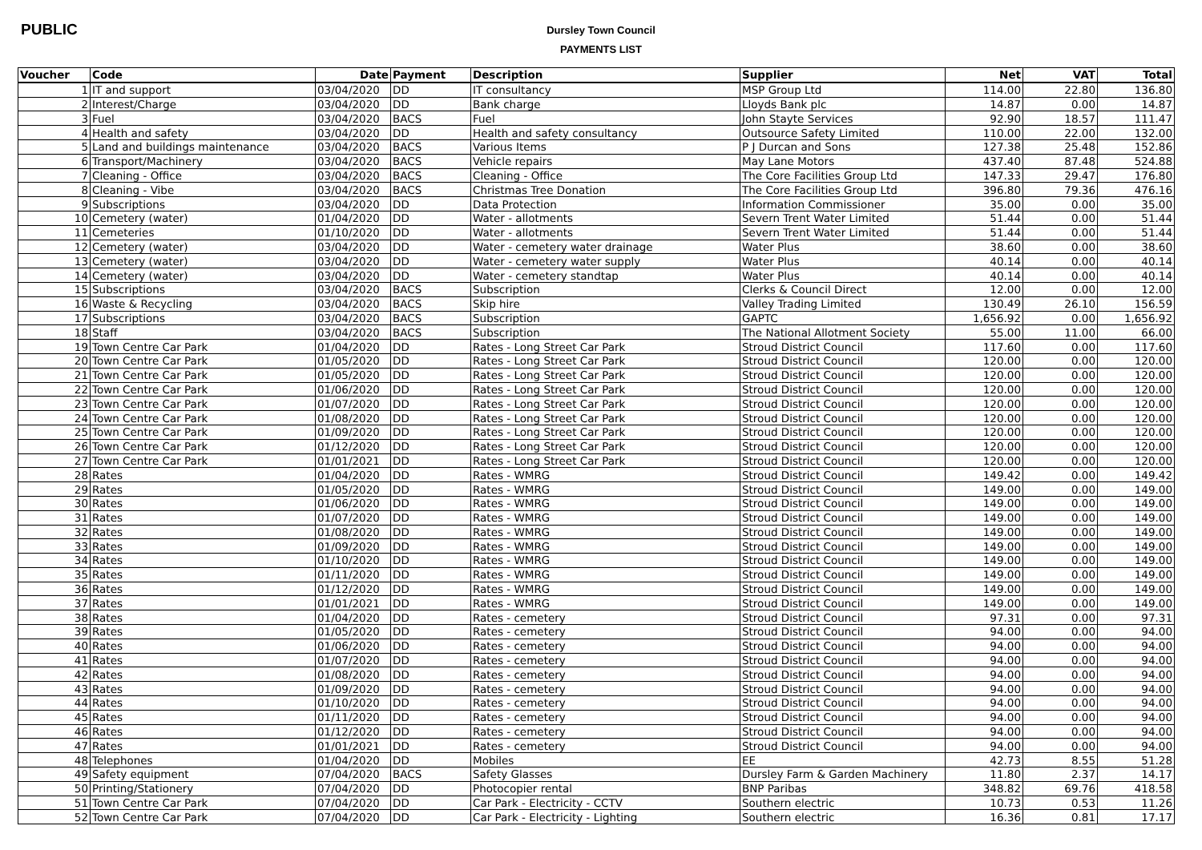PUBLIC
Dursley Town Council
PAYMENTS LIST
| Voucher | Code | Date | Payment | Description | Supplier | Net | VAT | Total |
| --- | --- | --- | --- | --- | --- | --- | --- | --- |
| 1 | IT and support | 03/04/2020 | DD | IT consultancy | MSP Group Ltd | 114.00 | 22.80 | 136.80 |
| 2 | Interest/Charge | 03/04/2020 | DD | Bank charge | Lloyds Bank plc | 14.87 | 0.00 | 14.87 |
| 3 | Fuel | 03/04/2020 | BACS | Fuel | John Stayte Services | 92.90 | 18.57 | 111.47 |
| 4 | Health and safety | 03/04/2020 | DD | Health and safety consultancy | Outsource Safety Limited | 110.00 | 22.00 | 132.00 |
| 5 | Land and buildings maintenance | 03/04/2020 | BACS | Various Items | P J Durcan and Sons | 127.38 | 25.48 | 152.86 |
| 6 | Transport/Machinery | 03/04/2020 | BACS | Vehicle repairs | May Lane Motors | 437.40 | 87.48 | 524.88 |
| 7 | Cleaning - Office | 03/04/2020 | BACS | Cleaning - Office | The Core Facilities Group Ltd | 147.33 | 29.47 | 176.80 |
| 8 | Cleaning - Vibe | 03/04/2020 | BACS | Christmas Tree Donation | The Core Facilities Group Ltd | 396.80 | 79.36 | 476.16 |
| 9 | Subscriptions | 03/04/2020 | DD | Data Protection | Information Commissioner | 35.00 | 0.00 | 35.00 |
| 10 | Cemetery (water) | 01/04/2020 | DD | Water - allotments | Severn Trent Water Limited | 51.44 | 0.00 | 51.44 |
| 11 | Cemeteries | 01/10/2020 | DD | Water - allotments | Severn Trent Water Limited | 51.44 | 0.00 | 51.44 |
| 12 | Cemetery (water) | 03/04/2020 | DD | Water - cemetery water drainage | Water Plus | 38.60 | 0.00 | 38.60 |
| 13 | Cemetery (water) | 03/04/2020 | DD | Water - cemetery water supply | Water Plus | 40.14 | 0.00 | 40.14 |
| 14 | Cemetery (water) | 03/04/2020 | DD | Water - cemetery standtap | Water Plus | 40.14 | 0.00 | 40.14 |
| 15 | Subscriptions | 03/04/2020 | BACS | Subscription | Clerks & Council Direct | 12.00 | 0.00 | 12.00 |
| 16 | Waste & Recycling | 03/04/2020 | BACS | Skip hire | Valley Trading Limited | 130.49 | 26.10 | 156.59 |
| 17 | Subscriptions | 03/04/2020 | BACS | Subscription | GAPTC | 1,656.92 | 0.00 | 1,656.92 |
| 18 | Staff | 03/04/2020 | BACS | Subscription | The National Allotment Society | 55.00 | 11.00 | 66.00 |
| 19 | Town Centre Car Park | 01/04/2020 | DD | Rates - Long Street Car Park | Stroud District Council | 117.60 | 0.00 | 117.60 |
| 20 | Town Centre Car Park | 01/05/2020 | DD | Rates - Long Street Car Park | Stroud District Council | 120.00 | 0.00 | 120.00 |
| 21 | Town Centre Car Park | 01/05/2020 | DD | Rates - Long Street Car Park | Stroud District Council | 120.00 | 0.00 | 120.00 |
| 22 | Town Centre Car Park | 01/06/2020 | DD | Rates - Long Street Car Park | Stroud District Council | 120.00 | 0.00 | 120.00 |
| 23 | Town Centre Car Park | 01/07/2020 | DD | Rates - Long Street Car Park | Stroud District Council | 120.00 | 0.00 | 120.00 |
| 24 | Town Centre Car Park | 01/08/2020 | DD | Rates - Long Street Car Park | Stroud District Council | 120.00 | 0.00 | 120.00 |
| 25 | Town Centre Car Park | 01/09/2020 | DD | Rates - Long Street Car Park | Stroud District Council | 120.00 | 0.00 | 120.00 |
| 26 | Town Centre Car Park | 01/12/2020 | DD | Rates - Long Street Car Park | Stroud District Council | 120.00 | 0.00 | 120.00 |
| 27 | Town Centre Car Park | 01/01/2021 | DD | Rates - Long Street Car Park | Stroud District Council | 120.00 | 0.00 | 120.00 |
| 28 | Rates | 01/04/2020 | DD | Rates - WMRG | Stroud District Council | 149.42 | 0.00 | 149.42 |
| 29 | Rates | 01/05/2020 | DD | Rates - WMRG | Stroud District Council | 149.00 | 0.00 | 149.00 |
| 30 | Rates | 01/06/2020 | DD | Rates - WMRG | Stroud District Council | 149.00 | 0.00 | 149.00 |
| 31 | Rates | 01/07/2020 | DD | Rates - WMRG | Stroud District Council | 149.00 | 0.00 | 149.00 |
| 32 | Rates | 01/08/2020 | DD | Rates - WMRG | Stroud District Council | 149.00 | 0.00 | 149.00 |
| 33 | Rates | 01/09/2020 | DD | Rates - WMRG | Stroud District Council | 149.00 | 0.00 | 149.00 |
| 34 | Rates | 01/10/2020 | DD | Rates - WMRG | Stroud District Council | 149.00 | 0.00 | 149.00 |
| 35 | Rates | 01/11/2020 | DD | Rates - WMRG | Stroud District Council | 149.00 | 0.00 | 149.00 |
| 36 | Rates | 01/12/2020 | DD | Rates - WMRG | Stroud District Council | 149.00 | 0.00 | 149.00 |
| 37 | Rates | 01/01/2021 | DD | Rates - WMRG | Stroud District Council | 149.00 | 0.00 | 149.00 |
| 38 | Rates | 01/04/2020 | DD | Rates - cemetery | Stroud District Council | 97.31 | 0.00 | 97.31 |
| 39 | Rates | 01/05/2020 | DD | Rates - cemetery | Stroud District Council | 94.00 | 0.00 | 94.00 |
| 40 | Rates | 01/06/2020 | DD | Rates - cemetery | Stroud District Council | 94.00 | 0.00 | 94.00 |
| 41 | Rates | 01/07/2020 | DD | Rates - cemetery | Stroud District Council | 94.00 | 0.00 | 94.00 |
| 42 | Rates | 01/08/2020 | DD | Rates - cemetery | Stroud District Council | 94.00 | 0.00 | 94.00 |
| 43 | Rates | 01/09/2020 | DD | Rates - cemetery | Stroud District Council | 94.00 | 0.00 | 94.00 |
| 44 | Rates | 01/10/2020 | DD | Rates - cemetery | Stroud District Council | 94.00 | 0.00 | 94.00 |
| 45 | Rates | 01/11/2020 | DD | Rates - cemetery | Stroud District Council | 94.00 | 0.00 | 94.00 |
| 46 | Rates | 01/12/2020 | DD | Rates - cemetery | Stroud District Council | 94.00 | 0.00 | 94.00 |
| 47 | Rates | 01/01/2021 | DD | Rates - cemetery | Stroud District Council | 94.00 | 0.00 | 94.00 |
| 48 | Telephones | 01/04/2020 | DD | Mobiles | EE | 42.73 | 8.55 | 51.28 |
| 49 | Safety equipment | 07/04/2020 | BACS | Safety Glasses | Dursley Farm & Garden Machinery | 11.80 | 2.37 | 14.17 |
| 50 | Printing/Stationery | 07/04/2020 | DD | Photocopier rental | BNP Paribas | 348.82 | 69.76 | 418.58 |
| 51 | Town Centre Car Park | 07/04/2020 | DD | Car Park - Electricity - CCTV | Southern electric | 10.73 | 0.53 | 11.26 |
| 52 | Town Centre Car Park | 07/04/2020 | DD | Car Park - Electricity - Lighting | Southern electric | 16.36 | 0.81 | 17.17 |